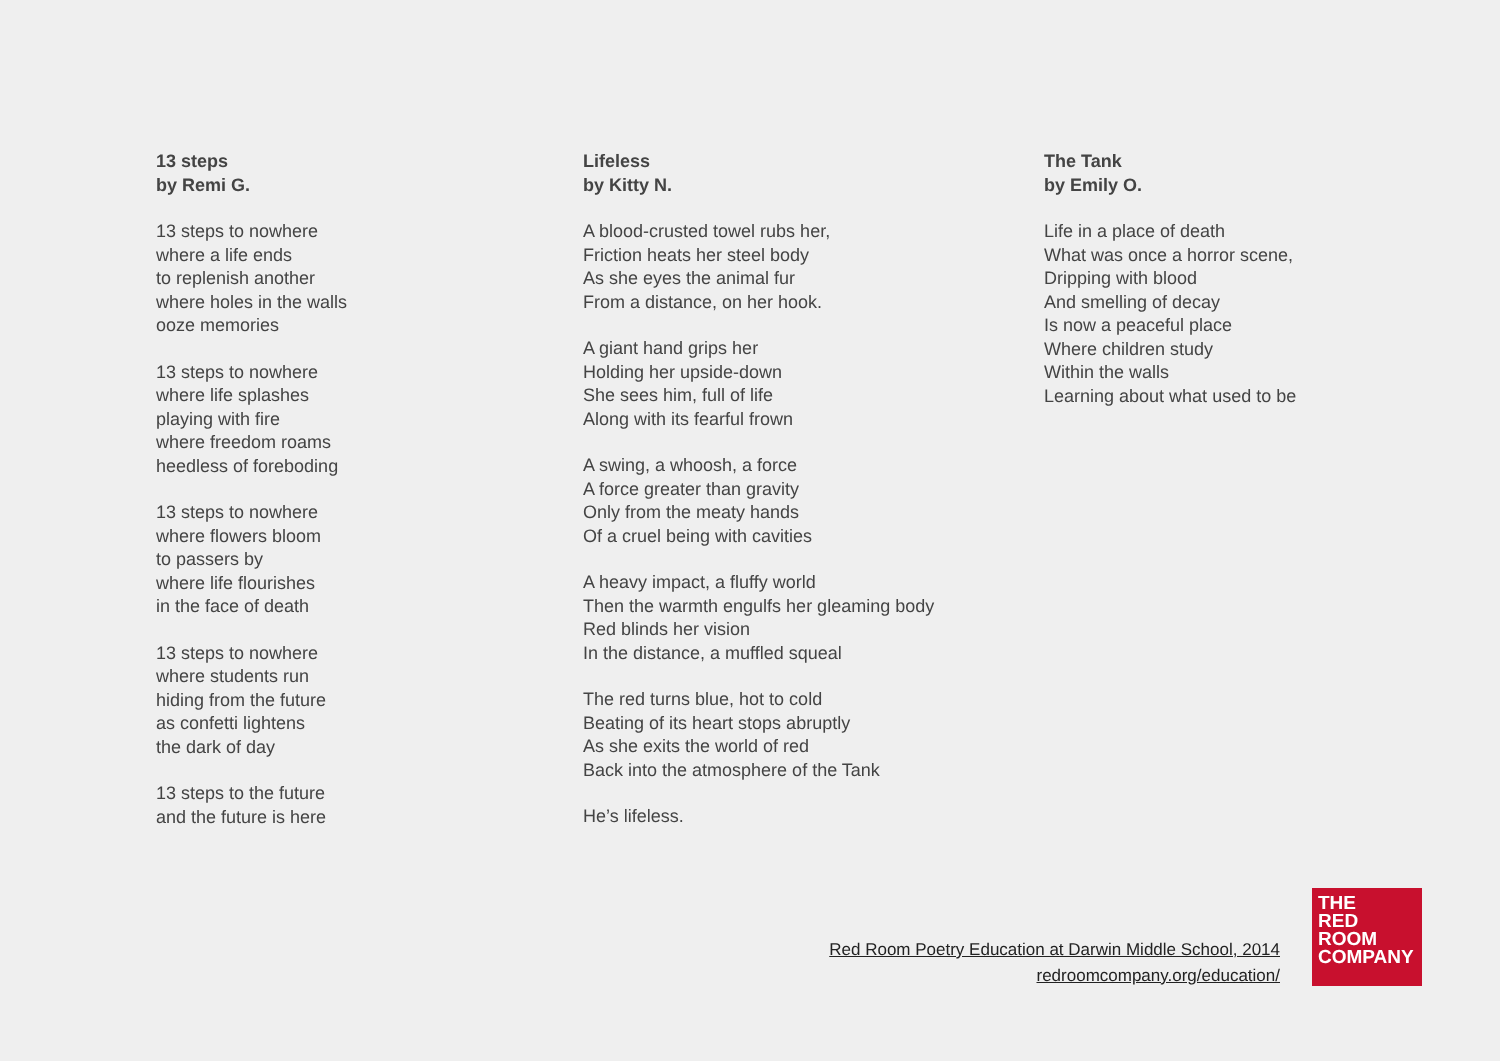13 steps
by Remi G.
13 steps to nowhere
where a life ends
to replenish another
where holes in the walls
ooze memories
13 steps to nowhere
where life splashes
playing with fire
where freedom roams
heedless of foreboding
13 steps to nowhere
where flowers bloom
to passers by
where life flourishes
in the face of death
13 steps to nowhere
where students run
hiding from the future
as confetti lightens
the dark of day
13 steps to the future
and the future is here
Lifeless
by Kitty N.
A blood-crusted towel rubs her,
Friction heats her steel body
As she eyes the animal fur
From a distance, on her hook.
A giant hand grips her
Holding her upside-down
She sees him, full of life
Along with its fearful frown
A swing, a whoosh, a force
A force greater than gravity
Only from the meaty hands
Of a cruel being with cavities
A heavy impact, a fluffy world
Then the warmth engulfs her gleaming body
Red blinds her vision
In the distance, a muffled squeal
The red turns blue, hot to cold
Beating of its heart stops abruptly
As she exits the world of red
Back into the atmosphere of the Tank
He’s lifeless.
The Tank
by Emily O.
Life in a place of death
What was once a horror scene,
Dripping with blood
And smelling of decay
Is now a peaceful place
Where children study
Within the walls
Learning about what used to be
Red Room Poetry Education at Darwin Middle School, 2014
redroomcompany.org/education/
THE
RED
ROOM
COMPANY